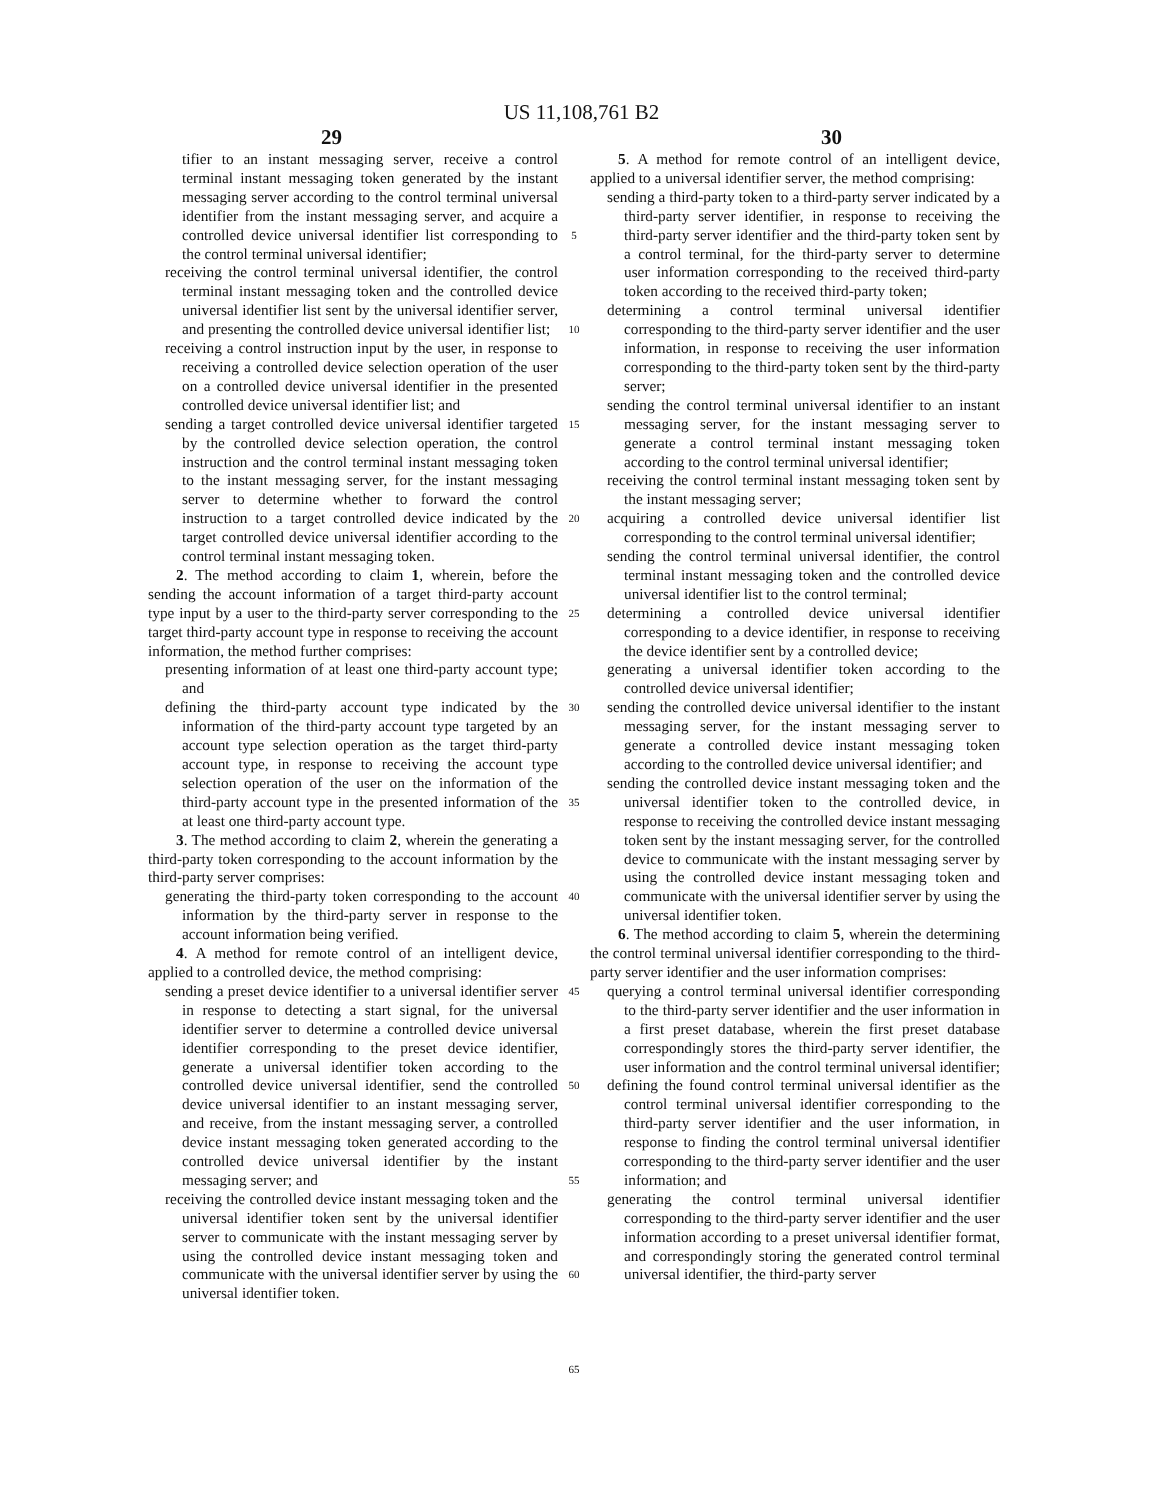US 11,108,761 B2
29 30
tifier to an instant messaging server, receive a control terminal instant messaging token generated by the instant messaging server according to the control terminal universal identifier from the instant messaging server, and acquire a controlled device universal identifier list corresponding to the control terminal universal identifier;
receiving the control terminal universal identifier, the control terminal instant messaging token and the controlled device universal identifier list sent by the universal identifier server, and presenting the controlled device universal identifier list;
receiving a control instruction input by the user, in response to receiving a controlled device selection operation of the user on a controlled device universal identifier in the presented controlled device universal identifier list; and
sending a target controlled device universal identifier targeted by the controlled device selection operation, the control instruction and the control terminal instant messaging token to the instant messaging server, for the instant messaging server to determine whether to forward the control instruction to a target controlled device indicated by the target controlled device universal identifier according to the control terminal instant messaging token.
2. The method according to claim 1, wherein, before the sending the account information of a target third-party account type input by a user to the third-party server corresponding to the target third-party account type in response to receiving the account information, the method further comprises:
presenting information of at least one third-party account type; and
defining the third-party account type indicated by the information of the third-party account type targeted by an account type selection operation as the target third-party account type, in response to receiving the account type selection operation of the user on the information of the third-party account type in the presented information of the at least one third-party account type.
3. The method according to claim 2, wherein the generating a third-party token corresponding to the account information by the third-party server comprises:
generating the third-party token corresponding to the account information by the third-party server in response to the account information being verified.
4. A method for remote control of an intelligent device, applied to a controlled device, the method comprising:
sending a preset device identifier to a universal identifier server in response to detecting a start signal, for the universal identifier server to determine a controlled device universal identifier corresponding to the preset device identifier, generate a universal identifier token according to the controlled device universal identifier, send the controlled device universal identifier to an instant messaging server, and receive, from the instant messaging server, a controlled device instant messaging token generated according to the controlled device universal identifier by the instant messaging server; and
receiving the controlled device instant messaging token and the universal identifier token sent by the universal identifier server to communicate with the instant messaging server by using the controlled device instant messaging token and communicate with the universal identifier server by using the universal identifier token.
5
10
15
20
25
30
35
40
45
50
55
60
65
5. A method for remote control of an intelligent device, applied to a universal identifier server, the method comprising:
sending a third-party token to a third-party server indicated by a third-party server identifier, in response to receiving the third-party server identifier and the third-party token sent by a control terminal, for the third-party server to determine user information corresponding to the received third-party token according to the received third-party token;
determining a control terminal universal identifier corresponding to the third-party server identifier and the user information, in response to receiving the user information corresponding to the third-party token sent by the third-party server;
sending the control terminal universal identifier to an instant messaging server, for the instant messaging server to generate a control terminal instant messaging token according to the control terminal universal identifier;
receiving the control terminal instant messaging token sent by the instant messaging server;
acquiring a controlled device universal identifier list corresponding to the control terminal universal identifier;
sending the control terminal universal identifier, the control terminal instant messaging token and the controlled device universal identifier list to the control terminal;
determining a controlled device universal identifier corresponding to a device identifier, in response to receiving the device identifier sent by a controlled device;
generating a universal identifier token according to the controlled device universal identifier;
sending the controlled device universal identifier to the instant messaging server, for the instant messaging server to generate a controlled device instant messaging token according to the controlled device universal identifier; and
sending the controlled device instant messaging token and the universal identifier token to the controlled device, in response to receiving the controlled device instant messaging token sent by the instant messaging server, for the controlled device to communicate with the instant messaging server by using the controlled device instant messaging token and communicate with the universal identifier server by using the universal identifier token.
6. The method according to claim 5, wherein the determining the control terminal universal identifier corresponding to the third-party server identifier and the user information comprises:
querying a control terminal universal identifier corresponding to the third-party server identifier and the user information in a first preset database, wherein the first preset database correspondingly stores the third-party server identifier, the user information and the control terminal universal identifier;
defining the found control terminal universal identifier as the control terminal universal identifier corresponding to the third-party server identifier and the user information, in response to finding the control terminal universal identifier corresponding to the third-party server identifier and the user information; and
generating the control terminal universal identifier corresponding to the third-party server identifier and the user information according to a preset universal identifier format, and correspondingly storing the generated control terminal universal identifier, the third-party server